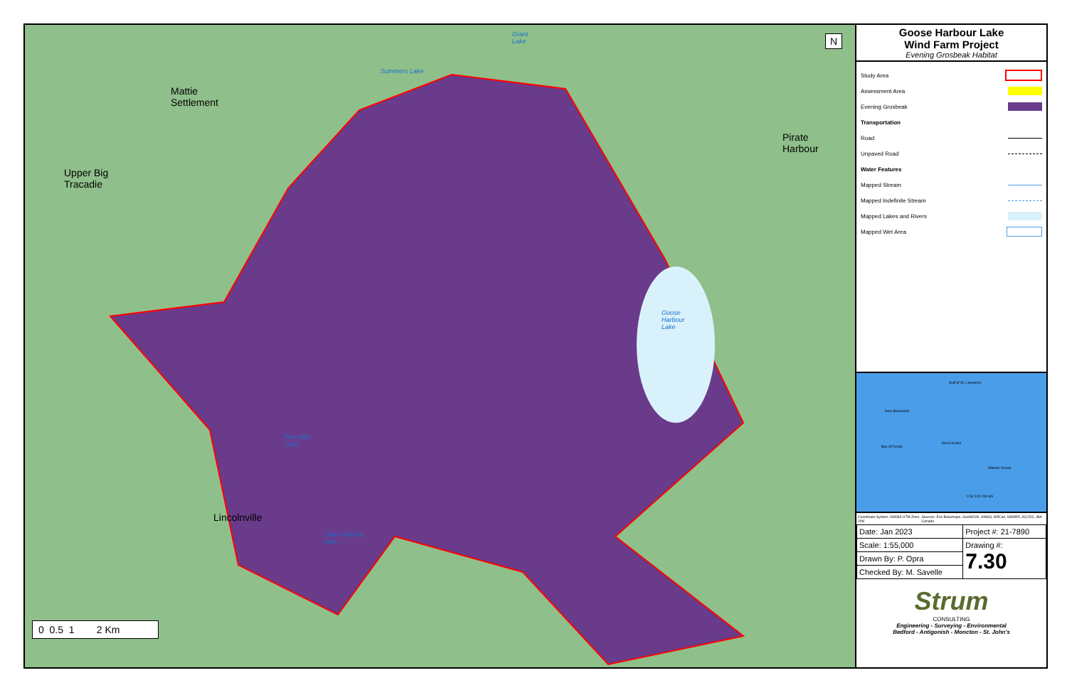Mattie
Settlement
Upper Big
Tracadie
Pirate
Harbour
Lincolnville
Grant
Lake
Summers Lake
Goose
Harbour
Lake
Five Mile
Lake
Clam Harbour
Lake
N
0 0.5 1 2 Km
Goose Harbour Lake
Wind Farm Project
Evening Grosbeak Habitat
Study Area
Assessment Area
Evening Grosbeak
Transportation
Road
Unpaved Road
Water Features
Mapped Stream
Mapped Indefinite Stream
Mapped Lakes and Rivers
Mapped Wet Area
Gulf of St. Lawrence
New Brunswick
Nova Scotia
Bay of Fundy
Atlantic Ocean
0 50 100 200 km
Coordinate System: NAD83 UTM Zone 20N Sources: Esri Basemaps, GeoNOVA, SNSIS, NRCan, NSNRR, ACCDC, IBA Canada
| Date: Jan 2023 | Project #: 21-7890 |
| Scale: 1:55,000 | Drawing #: 7.30 |
| Drawn By: P. Opra | |
| Checked By: M. Savelle | |
Strum
CONSULTING
Engineering - Surveying - Environmental
Bedford - Antigonish - Moncton - St. John's